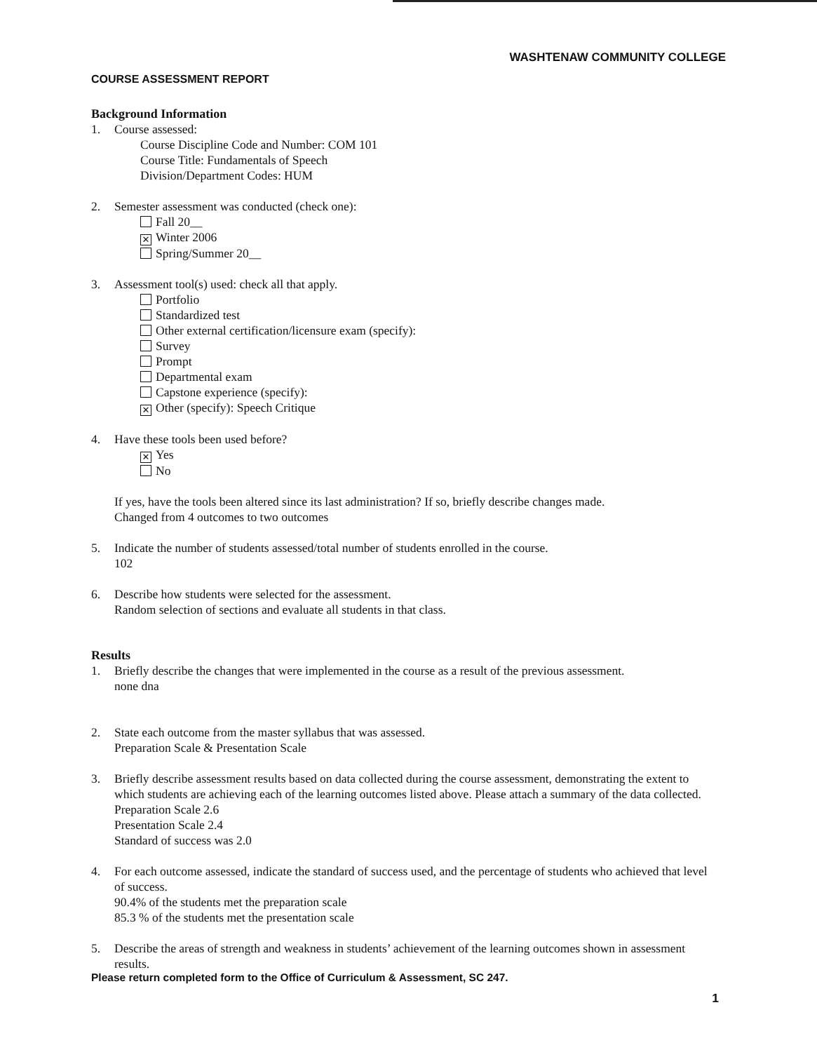WASHTENAW COMMUNITY COLLEGE
COURSE ASSESSMENT REPORT
Background Information
1. Course assessed:
Course Discipline Code and Number: COM 101
Course Title: Fundamentals of Speech
Division/Department Codes: HUM
2. Semester assessment was conducted (check one):
Fall 20__
✕ Winter 2006
Spring/Summer 20__
3. Assessment tool(s) used: check all that apply.
Portfolio
Standardized test
Other external certification/licensure exam (specify):
Survey
Prompt
Departmental exam
Capstone experience (specify):
✕ Other (specify): Speech Critique
4. Have these tools been used before?
✕ Yes
No
If yes, have the tools been altered since its last administration? If so, briefly describe changes made.
Changed from 4 outcomes to two outcomes
5. Indicate the number of students assessed/total number of students enrolled in the course.
102
6. Describe how students were selected for the assessment.
Random selection of sections and evaluate all students in that class.
Results
1. Briefly describe the changes that were implemented in the course as a result of the previous assessment.
none dna
2. State each outcome from the master syllabus that was assessed.
Preparation Scale & Presentation Scale
3. Briefly describe assessment results based on data collected during the course assessment, demonstrating the extent to which students are achieving each of the learning outcomes listed above. Please attach a summary of the data collected.
Preparation Scale 2.6
Presentation Scale 2.4
Standard of success was 2.0
4. For each outcome assessed, indicate the standard of success used, and the percentage of students who achieved that level of success.
90.4% of the students met the preparation scale
85.3 % of the students met the presentation scale
5. Describe the areas of strength and weakness in students’ achievement of the learning outcomes shown in assessment results.
Please return completed form to the Office of Curriculum & Assessment, SC 247.
1